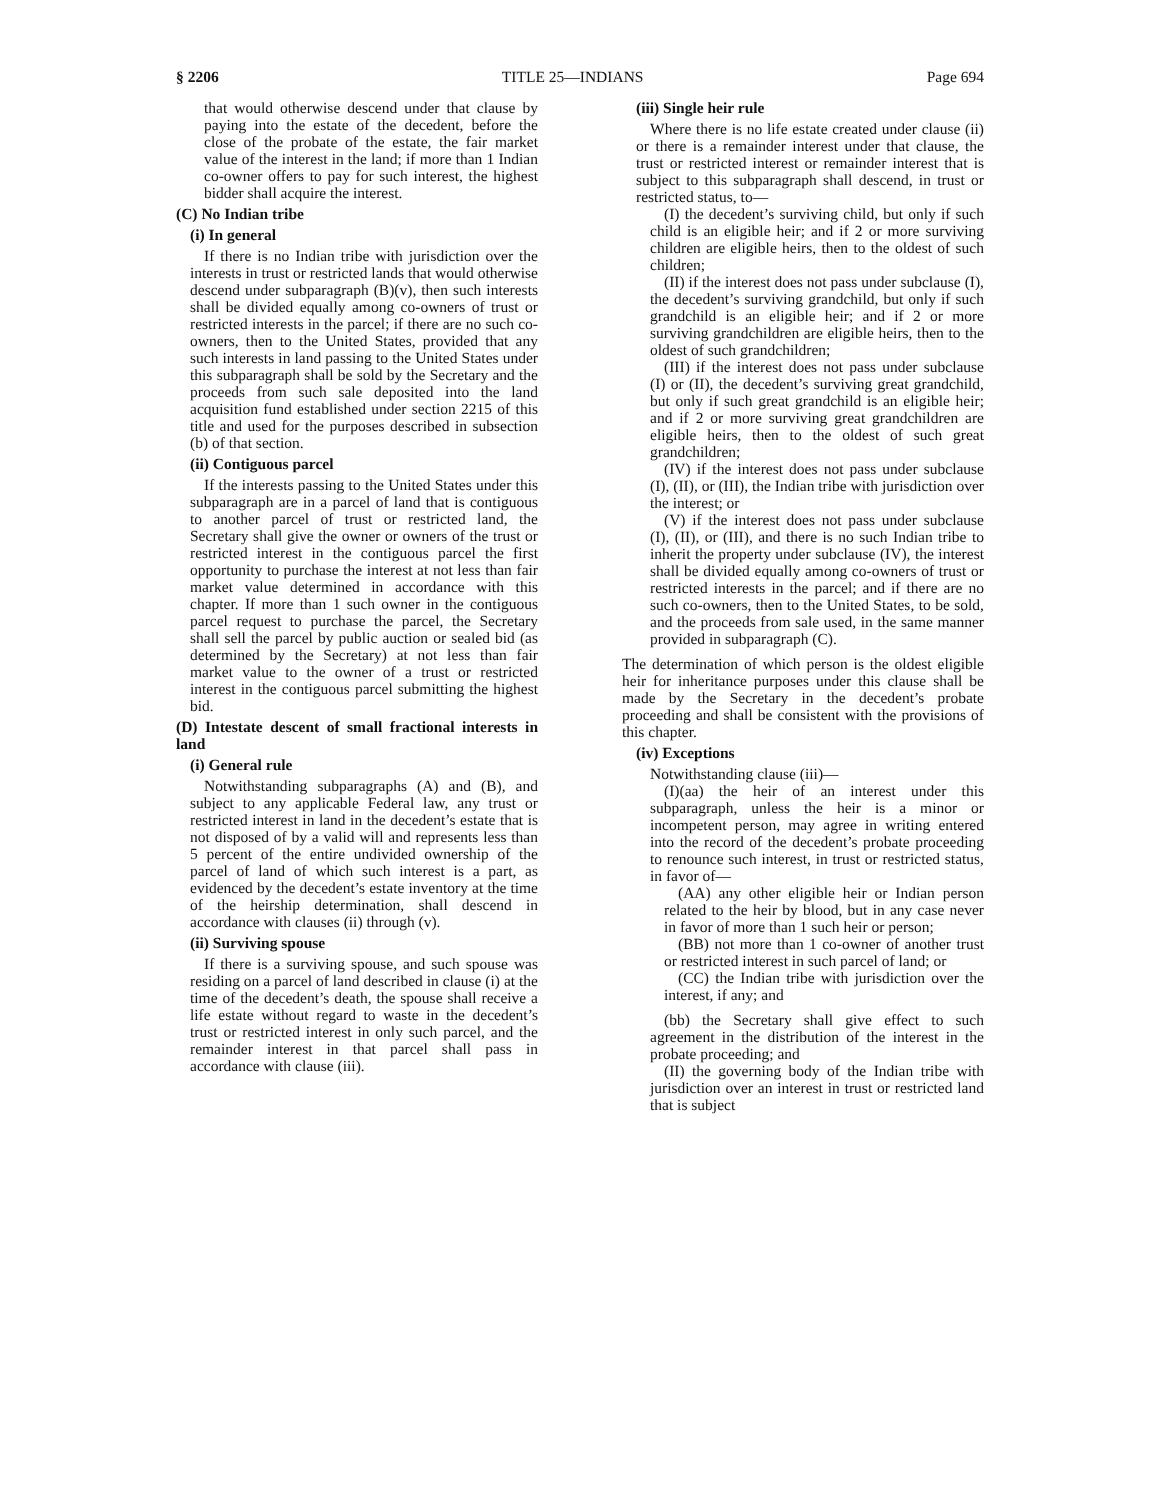§ 2206 TITLE 25—INDIANS Page 694
that would otherwise descend under that clause by paying into the estate of the decedent, before the close of the probate of the estate, the fair market value of the interest in the land; if more than 1 Indian co-owner offers to pay for such interest, the highest bidder shall acquire the interest.
(C) No Indian tribe
(i) In general
If there is no Indian tribe with jurisdiction over the interests in trust or restricted lands that would otherwise descend under subparagraph (B)(v), then such interests shall be divided equally among co-owners of trust or restricted interests in the parcel; if there are no such co-owners, then to the United States, provided that any such interests in land passing to the United States under this subparagraph shall be sold by the Secretary and the proceeds from such sale deposited into the land acquisition fund established under section 2215 of this title and used for the purposes described in subsection (b) of that section.
(ii) Contiguous parcel
If the interests passing to the United States under this subparagraph are in a parcel of land that is contiguous to another parcel of trust or restricted land, the Secretary shall give the owner or owners of the trust or restricted interest in the contiguous parcel the first opportunity to purchase the interest at not less than fair market value determined in accordance with this chapter. If more than 1 such owner in the contiguous parcel request to purchase the parcel, the Secretary shall sell the parcel by public auction or sealed bid (as determined by the Secretary) at not less than fair market value to the owner of a trust or restricted interest in the contiguous parcel submitting the highest bid.
(D) Intestate descent of small fractional interests in land
(i) General rule
Notwithstanding subparagraphs (A) and (B), and subject to any applicable Federal law, any trust or restricted interest in land in the decedent’s estate that is not disposed of by a valid will and represents less than 5 percent of the entire undivided ownership of the parcel of land of which such interest is a part, as evidenced by the decedent’s estate inventory at the time of the heirship determination, shall descend in accordance with clauses (ii) through (v).
(ii) Surviving spouse
If there is a surviving spouse, and such spouse was residing on a parcel of land described in clause (i) at the time of the decedent’s death, the spouse shall receive a life estate without regard to waste in the decedent’s trust or restricted interest in only such parcel, and the remainder interest in that parcel shall pass in accordance with clause (iii).
(iii) Single heir rule
Where there is no life estate created under clause (ii) or there is a remainder interest under that clause, the trust or restricted interest or remainder interest that is subject to this subparagraph shall descend, in trust or restricted status, to—
(I) the decedent’s surviving child, but only if such child is an eligible heir; and if 2 or more surviving children are eligible heirs, then to the oldest of such children;
(II) if the interest does not pass under subclause (I), the decedent’s surviving grandchild, but only if such grandchild is an eligible heir; and if 2 or more surviving grandchildren are eligible heirs, then to the oldest of such grandchildren;
(III) if the interest does not pass under subclause (I) or (II), the decedent’s surviving great grandchild, but only if such great grandchild is an eligible heir; and if 2 or more surviving great grandchildren are eligible heirs, then to the oldest of such great grandchildren;
(IV) if the interest does not pass under subclause (I), (II), or (III), the Indian tribe with jurisdiction over the interest; or
(V) if the interest does not pass under subclause (I), (II), or (III), and there is no such Indian tribe to inherit the property under subclause (IV), the interest shall be divided equally among co-owners of trust or restricted interests in the parcel; and if there are no such co-owners, then to the United States, to be sold, and the proceeds from sale used, in the same manner provided in subparagraph (C).
The determination of which person is the oldest eligible heir for inheritance purposes under this clause shall be made by the Secretary in the decedent’s probate proceeding and shall be consistent with the provisions of this chapter.
(iv) Exceptions
Notwithstanding clause (iii)—
(I)(aa) the heir of an interest under this subparagraph, unless the heir is a minor or incompetent person, may agree in writing entered into the record of the decedent’s probate proceeding to renounce such interest, in trust or restricted status, in favor of—
(AA) any other eligible heir or Indian person related to the heir by blood, but in any case never in favor of more than 1 such heir or person;
(BB) not more than 1 co-owner of another trust or restricted interest in such parcel of land; or
(CC) the Indian tribe with jurisdiction over the interest, if any; and
(bb) the Secretary shall give effect to such agreement in the distribution of the interest in the probate proceeding; and
(II) the governing body of the Indian tribe with jurisdiction over an interest in trust or restricted land that is subject